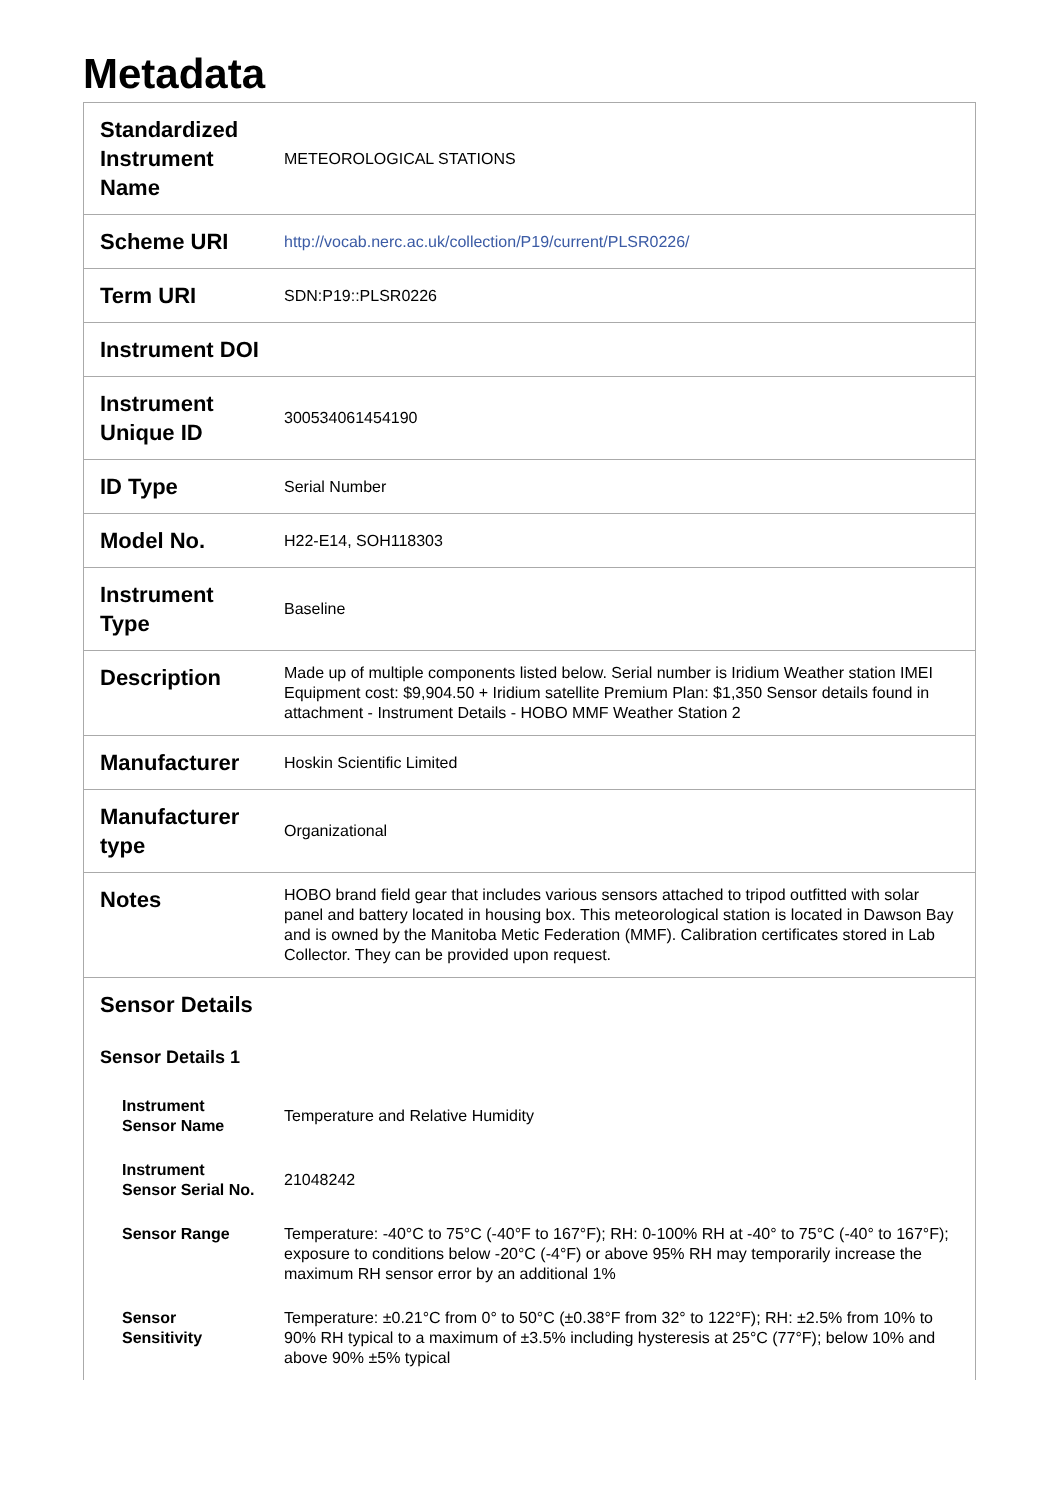Metadata
| Standardized Instrument Name | METEOROLOGICAL STATIONS |
| Scheme URI | http://vocab.nerc.ac.uk/collection/P19/current/PLSR0226/ |
| Term URI | SDN:P19::PLSR0226 |
| Instrument DOI | |
| Instrument Unique ID | 300534061454190 |
| ID Type | Serial Number |
| Model No. | H22-E14, SOH118303 |
| Instrument Type | Baseline |
| Description | Made up of multiple components listed below. Serial number is Iridium Weather station IMEI Equipment cost: $9,904.50 + Iridium satellite Premium Plan: $1,350 Sensor details found in attachment - Instrument Details - HOBO MMF Weather Station 2 |
| Manufacturer | Hoskin Scientific Limited |
| Manufacturer type | Organizational |
| Notes | HOBO brand field gear that includes various sensors attached to tripod outfitted with solar panel and battery located in housing box. This meteorological station is located in Dawson Bay and is owned by the Manitoba Metic Federation (MMF). Calibration certificates stored in Lab Collector. They can be provided upon request. |
| Sensor Details | |
| Sensor Details 1 | |
| Instrument Sensor Name | Temperature and Relative Humidity |
| Instrument Sensor Serial No. | 21048242 |
| Sensor Range | Temperature: -40°C to 75°C (-40°F to 167°F); RH: 0-100% RH at -40° to 75°C (-40° to 167°F); exposure to conditions below -20°C (-4°F) or above 95% RH may temporarily increase the maximum RH sensor error by an additional 1% |
| Sensor Sensitivity | Temperature: ±0.21°C from 0° to 50°C (±0.38°F from 32° to 122°F); RH: ±2.5% from 10% to 90% RH typical to a maximum of ±3.5% including hysteresis at 25°C (77°F); below 10% and above 90% ±5% typical |